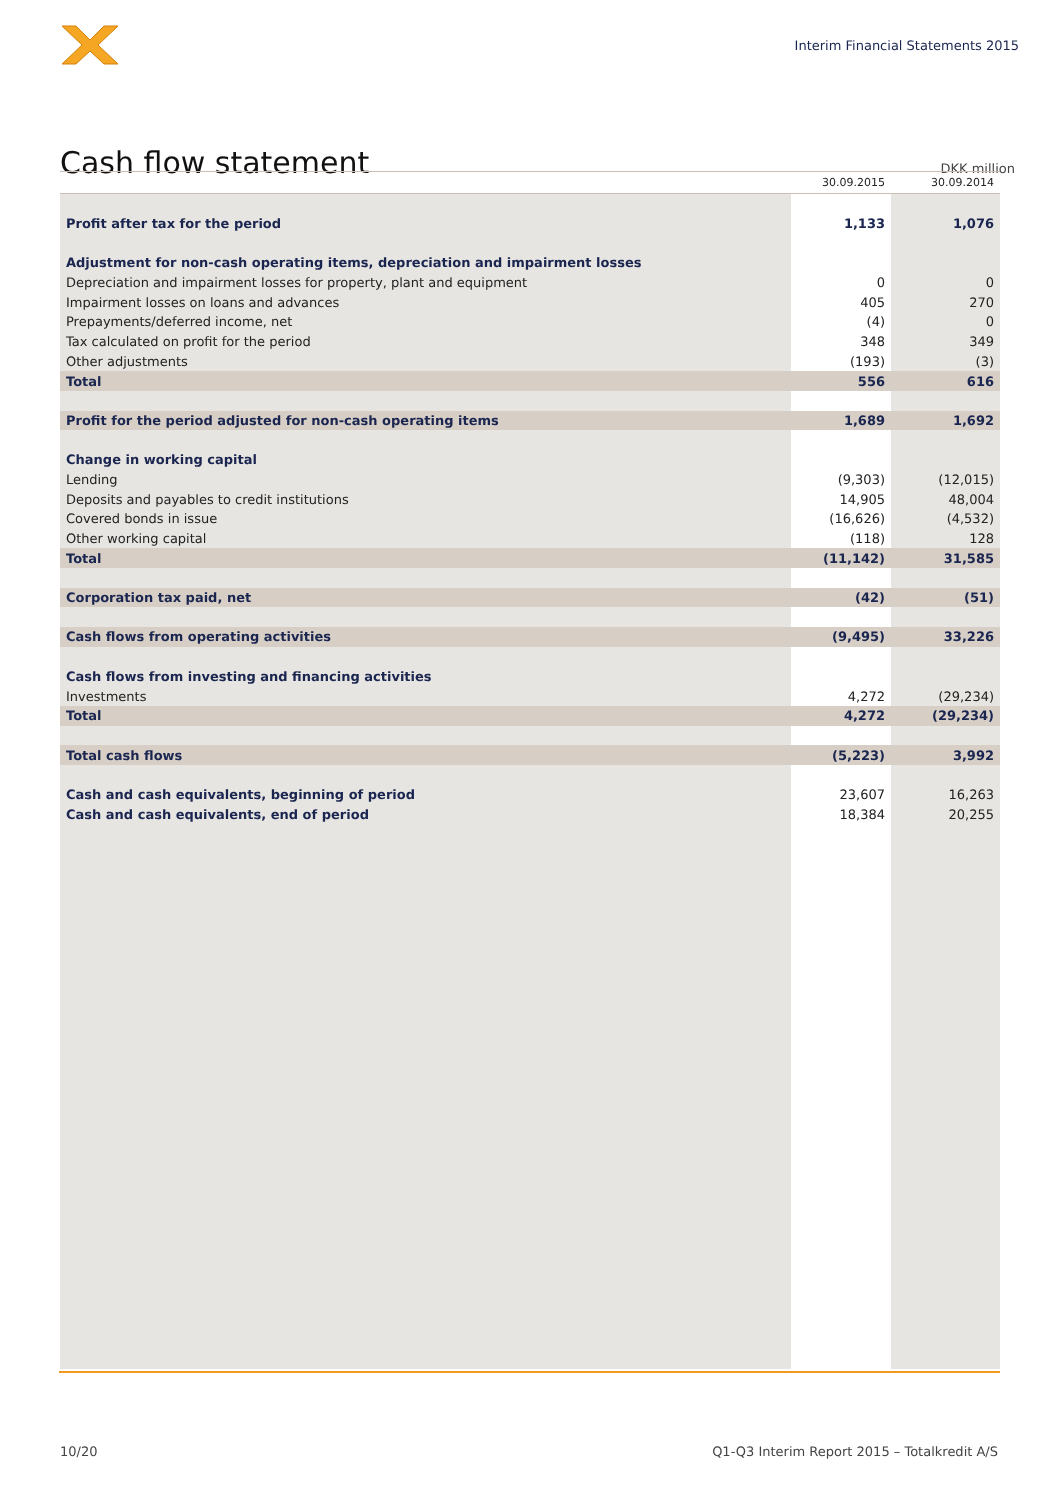Interim Financial Statements 2015
Cash flow statement
DKK million
| | 30.09.2015 | 30.09.2014 |
| --- | --- | --- |
| Profit after tax for the period | 1,133 | 1,076 |
| Adjustment for non-cash operating items, depreciation and impairment losses | | |
| Depreciation and impairment losses for property, plant and equipment | 0 | 0 |
| Impairment losses on loans and advances | 405 | 270 |
| Prepayments/deferred income, net | (4) | 0 |
| Tax calculated on profit for the period | 348 | 349 |
| Other adjustments | (193) | (3) |
| Total | 556 | 616 |
| Profit for the period adjusted for non-cash operating items | 1,689 | 1,692 |
| Change in working capital | | |
| Lending | (9,303) | (12,015) |
| Deposits and payables to credit institutions | 14,905 | 48,004 |
| Covered bonds in issue | (16,626) | (4,532) |
| Other working capital | (118) | 128 |
| Total | (11,142) | 31,585 |
| Corporation tax paid, net | (42) | (51) |
| Cash flows from operating activities | (9,495) | 33,226 |
| Cash flows from investing and financing activities | | |
| Investments | 4,272 | (29,234) |
| Total | 4,272 | (29,234) |
| Total cash flows | (5,223) | 3,992 |
| Cash and cash equivalents, beginning of period | 23,607 | 16,263 |
| Cash and cash equivalents, end of period | 18,384 | 20,255 |
10/20 Q1-Q3 Interim Report 2015 – Totalkredit A/S